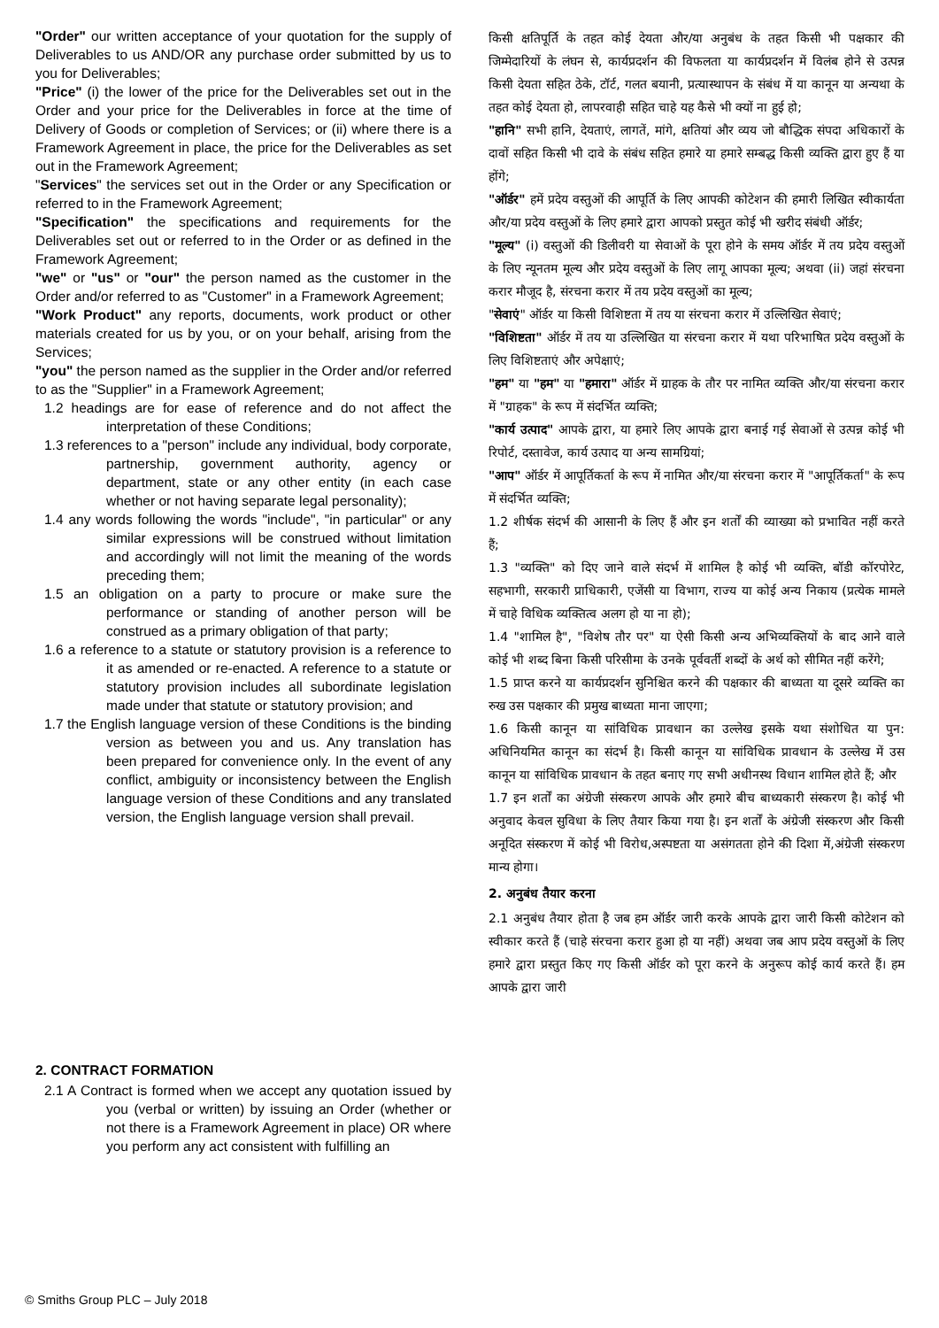"Order" our written acceptance of your quotation for the supply of Deliverables to us AND/OR any purchase order submitted by us to you for Deliverables;
"Price" (i) the lower of the price for the Deliverables set out in the Order and your price for the Deliverables in force at the time of Delivery of Goods or completion of Services; or (ii) where there is a Framework Agreement in place, the price for the Deliverables as set out in the Framework Agreement;
"Services" the services set out in the Order or any Specification or referred to in the Framework Agreement;
"Specification" the specifications and requirements for the Deliverables set out or referred to in the Order or as defined in the Framework Agreement;
"we" or "us" or "our" the person named as the customer in the Order and/or referred to as "Customer" in a Framework Agreement;
"Work Product" any reports, documents, work product or other materials created for us by you, or on your behalf, arising from the Services;
"you" the person named as the supplier in the Order and/or referred to as the "Supplier" in a Framework Agreement;
1.2 headings are for ease of reference and do not affect the interpretation of these Conditions;
1.3 references to a "person" include any individual, body corporate, partnership, government authority, agency or department, state or any other entity (in each case whether or not having separate legal personality);
1.4 any words following the words "include", "in particular" or any similar expressions will be construed without limitation and accordingly will not limit the meaning of the words preceding them;
1.5 an obligation on a party to procure or make sure the performance or standing of another person will be construed as a primary obligation of that party;
1.6 a reference to a statute or statutory provision is a reference to it as amended or re-enacted. A reference to a statute or statutory provision includes all subordinate legislation made under that statute or statutory provision; and
1.7 the English language version of these Conditions is the binding version as between you and us. Any translation has been prepared for convenience only. In the event of any conflict, ambiguity or inconsistency between the English language version of these Conditions and any translated version, the English language version shall prevail.
2. CONTRACT FORMATION
2.1 A Contract is formed when we accept any quotation issued by you (verbal or written) by issuing an Order (whether or not there is a Framework Agreement in place) OR where you perform any act consistent with fulfilling an
किसी क्षतिपूर्ति के तहत कोई देयता और/या अनुबंध के तहत किसी भी पक्षकार की जिम्मेदारियों के लंघन से, कार्यप्रदर्शन की विफलता या कार्यप्रदर्शन में विलंब होने से उत्पन्न किसी देयता सहित ठेके, टॉर्ट, गलत बयानी, प्रत्यास्थापन के संबंध में या कानून या अन्यथा के तहत कोई देयता हो, लापरवाही सहित चाहे यह कैसे भी क्यों ना हुई हो;
"हानि" सभी हानि, देयताएं, लागतें, मांगे, क्षतियां और व्यय जो बौद्धिक संपदा अधिकारों के दावों सहित किसी भी दावे के संबंध सहित हमारे या हमारे सम्बद्ध किसी व्यक्ति द्वारा हुए हैं या होंगे;
"ऑर्डर" हमें प्रदेय वस्तुओं की आपूर्ति के लिए आपकी कोटेशन की हमारी लिखित स्वीकार्यता और/या प्रदेय वस्तुओं के लिए हमारे द्वारा आपको प्रस्तुत कोई भी खरीद संबंधी ऑर्डर;
"मूल्य" (i) वस्तुओं की डिलीवरी या सेवाओं के पूरा होने के समय ऑर्डर में तय प्रदेय वस्तुओं के लिए न्यूनतम मूल्य और प्रदेय वस्तुओं के लिए लागू आपका मूल्य; अथवा (ii) जहां संरचना करार मौजूद है, संरचना करार में तय प्रदेय वस्तुओं का मूल्य;
"सेवाएं" ऑर्डर या किसी विशिष्टता में तय या संरचना करार में उल्लिखित सेवाएं;
"विशिष्टता" ऑर्डर में तय या उल्लिखित या संरचना करार में यथा परिभाषित प्रदेय वस्तुओं के लिए विशिष्टताएं और अपेक्षाएं;
"हम" या "हम" या "हमारा" ऑर्डर में ग्राहक के तौर पर नामित व्यक्ति और/या संरचना करार में "ग्राहक" के रूप में संदर्भित व्यक्ति;
"कार्य उत्पाद" आपके द्वारा, या हमारे लिए आपके द्वारा बनाई गई सेवाओं से उत्पन्न कोई भी रिपोर्ट, दस्तावेज, कार्य उत्पाद या अन्य सामग्रियां;
"आप" ऑर्डर में आपूर्तिकर्ता के रूप में नामित और/या संरचना करार में "आपूर्तिकर्ता" के रूप में संदर्भित व्यक्ति;
1.2 शीर्षक संदर्भ की आसानी के लिए हैं और इन शर्तों की व्याख्या को प्रभावित नहीं करते हैं;
1.3 "व्यक्ति" को दिए जाने वाले संदर्भ में शामिल है कोई भी व्यक्ति, बॉडी कॉरपोरेट, सहभागी, सरकारी प्राधिकारी, एजेंसी या विभाग, राज्य या कोई अन्य निकाय (प्रत्येक मामले में चाहे विधिक व्यक्तित्व अलग हो या ना हो);
1.4 "शामिल है", "विशेष तौर पर" या ऐसी किसी अन्य अभिव्यक्तियों के बाद आने वाले कोई भी शब्द बिना किसी परिसीमा के उनके पूर्ववर्ती शब्दों के अर्थ को सीमित नहीं करेंगे;
1.5 प्राप्त करने या कार्यप्रदर्शन सुनिश्चित करने की पक्षकार की बाध्यता या दूसरे व्यक्ति का रुख उस पक्षकार की प्रमुख बाध्यता माना जाएगा;
1.6 किसी कानून या सांविधिक प्रावधान का उल्लेख इसके यथा संशोधित या पुन: अधिनियमित कानून का संदर्भ है। किसी कानून या सांविधिक प्रावधान के उल्लेख में उस कानून या सांविधिक प्रावधान के तहत बनाए गए सभी अधीनस्थ विधान शामिल होते हैं; और
1.7 इन शर्तों का अंग्रेजी संस्करण आपके और हमारे बीच बाध्यकारी संस्करण है। कोई भी अनुवाद केवल सुविधा के लिए तैयार किया गया है। इन शर्तों के अंग्रेजी संस्करण और किसी अनूदित संस्करण में कोई भी विरोध,अस्पष्टता या असंगतता होने की दिशा में,अंग्रेजी संस्करण मान्य होगा।
2. अनुबंध तैयार करना
2.1 अनुबंध तैयार होता है जब हम ऑर्डर जारी करके आपके द्वारा जारी किसी कोटेशन को स्वीकार करते हैं (चाहे संरचना करार हुआ हो या नहीं) अथवा जब आप प्रदेय वस्तुओं के लिए हमारे द्वारा प्रस्तुत किए गए किसी ऑर्डर को पूरा करने के अनुरूप कोई कार्य करते हैं। हम आपके द्वारा जारी
© Smiths Group PLC – July 2018